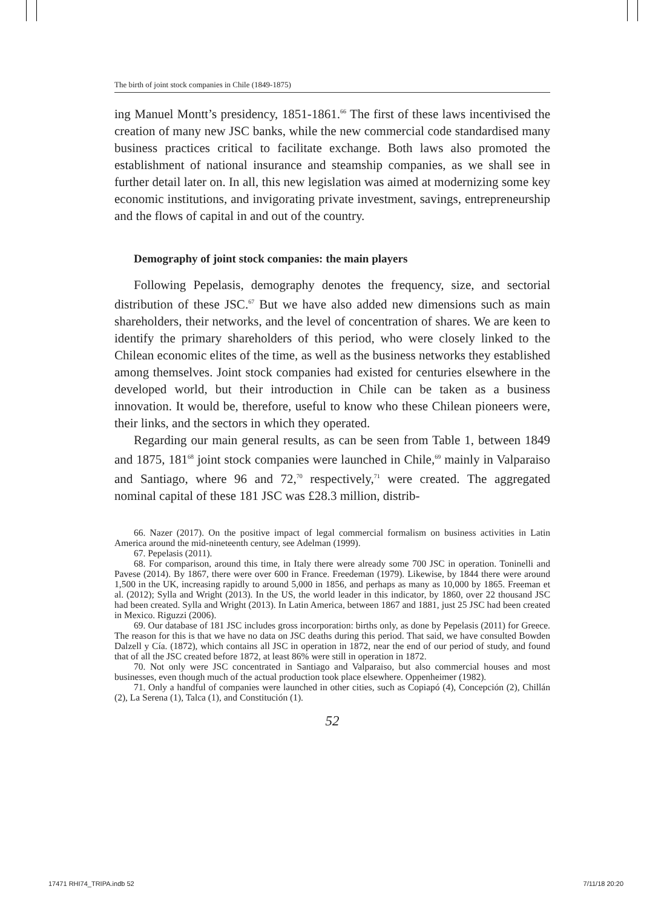The birth of joint stock companies in Chile (1849-1875)
ing Manuel Montt’s presidency, 1851-1861.<sup>66</sup> The first of these laws incentivised the creation of many new JSC banks, while the new commercial code standardised many business practices critical to facilitate exchange. Both laws also promoted the establishment of national insurance and steamship companies, as we shall see in further detail later on. In all, this new legislation was aimed at modernizing some key economic institutions, and invigorating private investment, savings, entrepreneurship and the flows of capital in and out of the country.
Demography of joint stock companies: the main players
Following Pepelasis, demography denotes the frequency, size, and sectorial distribution of these JSC.<sup>67</sup> But we have also added new dimensions such as main shareholders, their networks, and the level of concentration of shares. We are keen to identify the primary shareholders of this period, who were closely linked to the Chilean economic elites of the time, as well as the business networks they established among themselves. Joint stock companies had existed for centuries elsewhere in the developed world, but their introduction in Chile can be taken as a business innovation. It would be, therefore, useful to know who these Chilean pioneers were, their links, and the sectors in which they operated.
Regarding our main general results, as can be seen from Table 1, between 1849 and 1875, 181<sup>68</sup> joint stock companies were launched in Chile,<sup>69</sup> mainly in Valparaiso and Santiago, where 96 and 72,<sup>70</sup> respectively,<sup>71</sup> were created. The aggregated nominal capital of these 181 JSC was £28.3 million, distrib-
66. Nazer (2017). On the positive impact of legal commercial formalism on business activities in Latin America around the mid-nineteenth century, see Adelman (1999).
67. Pepelasis (2011).
68. For comparison, around this time, in Italy there were already some 700 JSC in operation. Toninelli and Pavese (2014). By 1867, there were over 600 in France. Freedeman (1979). Likewise, by 1844 there were around 1,500 in the UK, increasing rapidly to around 5,000 in 1856, and perhaps as many as 10,000 by 1865. Freeman et al. (2012); Sylla and Wright (2013). In the US, the world leader in this indicator, by 1860, over 22 thousand JSC had been created. Sylla and Wright (2013). In Latin America, between 1867 and 1881, just 25 JSC had been created in Mexico. Riguzzi (2006).
69. Our database of 181 JSC includes gross incorporation: births only, as done by Pepelasis (2011) for Greece. The reason for this is that we have no data on JSC deaths during this period. That said, we have consulted Bowden Dalzell y Cía. (1872), which contains all JSC in operation in 1872, near the end of our period of study, and found that of all the JSC created before 1872, at least 86% were still in operation in 1872.
70. Not only were JSC concentrated in Santiago and Valparaiso, but also commercial houses and most businesses, even though much of the actual production took place elsewhere. Oppenheimer (1982).
71. Only a handful of companies were launched in other cities, such as Copiapó (4), Concepción (2), Chillán (2), La Serena (1), Talca (1), and Constitución (1).
52
17471 RHI74_TRIPA.indb 52 7/11/18 20:20